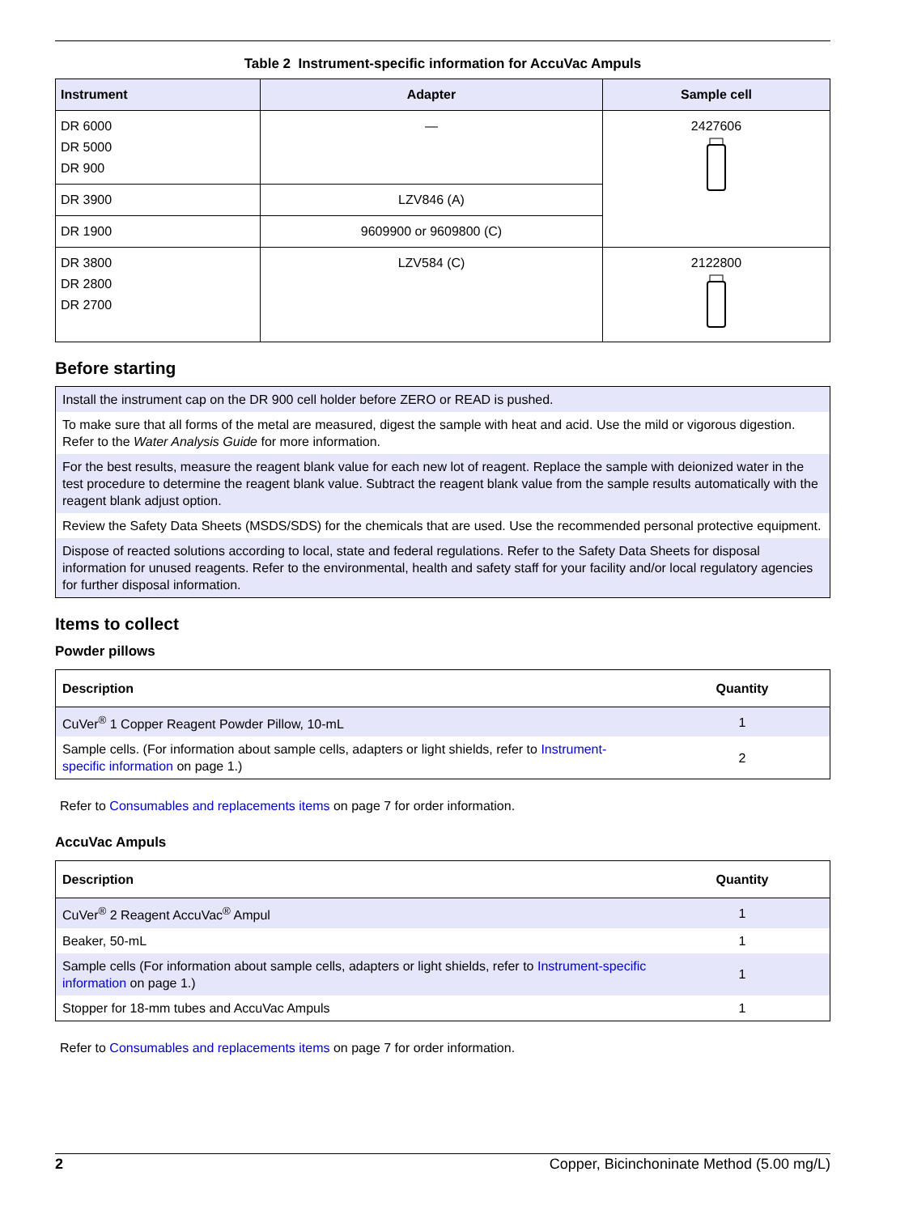Table 2 Instrument-specific information for AccuVac Ampuls
| Instrument | Adapter | Sample cell |
| --- | --- | --- |
| DR 6000 DR 5000 DR 900 | — | 2427606 |
| DR 3900 | LZV846 (A) | |
| DR 1900 | 9609900 or 9609800 (C) | |
| DR 3800 DR 2800 DR 2700 | LZV584 (C) | 2122800 |
Before starting
Install the instrument cap on the DR 900 cell holder before ZERO or READ is pushed.
To make sure that all forms of the metal are measured, digest the sample with heat and acid. Use the mild or vigorous digestion. Refer to the Water Analysis Guide for more information.
For the best results, measure the reagent blank value for each new lot of reagent. Replace the sample with deionized water in the test procedure to determine the reagent blank value. Subtract the reagent blank value from the sample results automatically with the reagent blank adjust option.
Review the Safety Data Sheets (MSDS/SDS) for the chemicals that are used. Use the recommended personal protective equipment.
Dispose of reacted solutions according to local, state and federal regulations. Refer to the Safety Data Sheets for disposal information for unused reagents. Refer to the environmental, health and safety staff for your facility and/or local regulatory agencies for further disposal information.
Items to collect
Powder pillows
| Description | Quantity |
| --- | --- |
| CuVer<sup>®</sup> 1 Copper Reagent Powder Pillow, 10-mL | 1 |
| Sample cells. (For information about sample cells, adapters or light shields, refer to Instrument-specific information on page 1.) | 2 |
Refer to Consumables and replacements items on page 7 for order information.
AccuVac Ampuls
| Description | Quantity |
| --- | --- |
| CuVer<sup>®</sup> 2 Reagent AccuVac<sup>®</sup> Ampul | 1 |
| Beaker, 50-mL | 1 |
| Sample cells (For information about sample cells, adapters or light shields, refer to Instrument-specific information on page 1.) | 1 |
| Stopper for 18-mm tubes and AccuVac Ampuls | 1 |
Refer to Consumables and replacements items on page 7 for order information.
2 Copper, Bicinchoninate Method (5.00 mg/L)